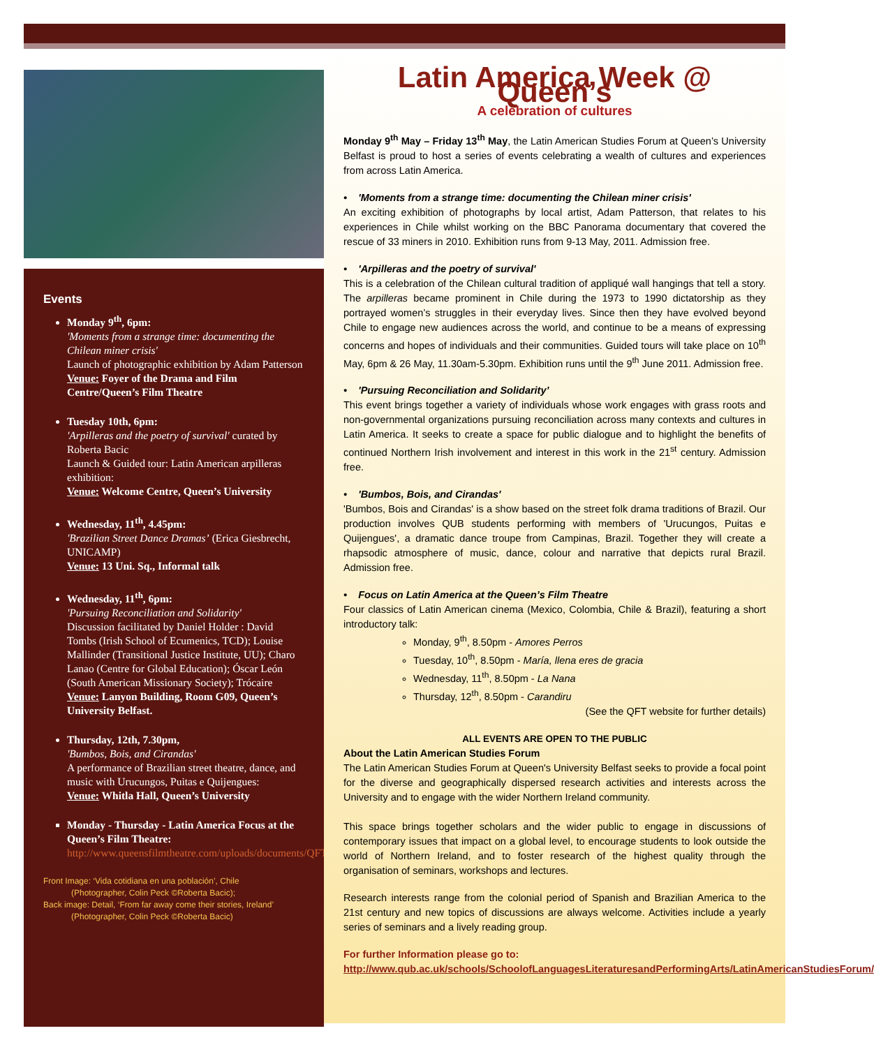Events
Monday 9<sup>th</sup>, 6pm:
'Moments from a strange time: documenting the Chilean miner crisis'
Launch of photographic exhibition by Adam Patterson
Venue: Foyer of the Drama and Film Centre/Queen’s Film Theatre
Tuesday 10th, 6pm:
'Arpilleras and the poetry of survival' curated by Roberta Bacic
Launch & Guided tour: Latin American arpilleras exhibition:
Venue: Welcome Centre, Queen’s University
Wednesday, 11<sup>th</sup>, 4.45pm:
'Brazilian Street Dance Dramas’ (Erica Giesbrecht, UNICAMP)
Venue: 13 Uni. Sq., Informal talk
Wednesday, 11<sup>th</sup>, 6pm:
'Pursuing Reconciliation and Solidarity'
Discussion facilitated by Daniel Holder : David Tombs (Irish School of Ecumenics, TCD); Louise Mallinder (Transitional Justice Institute, UU); Charo Lanao (Centre for Global Education); Óscar León (South American Missionary Society); Trócaire
Venue: Lanyon Building, Room G09, Queen’s University Belfast.
Thursday, 12th, 7.30pm,
'Bumbos, Bois, and Cirandas'
A performance of Brazilian street theatre, dance, and music with Urucungos, Puitas e Quijengues:
Venue: Whitla Hall, Queen’s University
Monday - Thursday - Latin America Focus at the Queen’s Film Theatre:
http://www.queensfilmtheatre.com/uploads/documents/QFT_Guide_2011_April_May.pdf
Front Image: ‘Vida cotidiana en una población’, Chile
(Photographer, Colin Peck ©Roberta Bacic);
Back image: Detail, ‘From far away come their stories, Ireland’
(Photographer, Colin Peck ©Roberta Bacic)
Latin America Week @ Queen’s
A celebration of cultures
Monday 9<sup>th</sup> May – Friday 13<sup>th</sup> May, the Latin American Studies Forum at Queen’s University Belfast is proud to host a series of events celebrating a wealth of cultures and experiences from across Latin America.
• 'Moments from a strange time: documenting the Chilean miner crisis'
An exciting exhibition of photographs by local artist, Adam Patterson, that relates to his experiences in Chile whilst working on the BBC Panorama documentary that covered the rescue of 33 miners in 2010. Exhibition runs from 9-13 May, 2011. Admission free.
• 'Arpilleras and the poetry of survival'
This is a celebration of the Chilean cultural tradition of appliqué wall hangings that tell a story. The arpilleras became prominent in Chile during the 1973 to 1990 dictatorship as they portrayed women’s struggles in their everyday lives. Since then they have evolved beyond Chile to engage new audiences across the world, and continue to be a means of expressing concerns and hopes of individuals and their communities. Guided tours will take place on 10<sup>th</sup> May, 6pm & 26 May, 11.30am-5.30pm. Exhibition runs until the 9<sup>th</sup> June 2011. Admission free.
• 'Pursuing Reconciliation and Solidarity’
This event brings together a variety of individuals whose work engages with grass roots and non-governmental organizations pursuing reconciliation across many contexts and cultures in Latin America. It seeks to create a space for public dialogue and to highlight the benefits of continued Northern Irish involvement and interest in this work in the 21<sup>st</sup> century. Admission free.
• 'Bumbos, Bois, and Cirandas'
'Bumbos, Bois and Cirandas' is a show based on the street folk drama traditions of Brazil. Our production involves QUB students performing with members of 'Urucungos, Puitas e Quijengues', a dramatic dance troupe from Campinas, Brazil. Together they will create a rhapsodic atmosphere of music, dance, colour and narrative that depicts rural Brazil. Admission free.
• Focus on Latin America at the Queen’s Film Theatre
Four classics of Latin American cinema (Mexico, Colombia, Chile & Brazil), featuring a short introductory talk:
Monday, 9<sup>th</sup>, 8.50pm - Amores Perros
Tuesday, 10<sup>th</sup>, 8.50pm - María, llena eres de gracia
Wednesday, 11<sup>th</sup>, 8.50pm - La Nana
Thursday, 12<sup>th</sup>, 8.50pm - Carandiru
(See the QFT website for further details)
ALL EVENTS ARE OPEN TO THE PUBLIC
About the Latin American Studies Forum
The Latin American Studies Forum at Queen's University Belfast seeks to provide a focal point for the diverse and geographically dispersed research activities and interests across the University and to engage with the wider Northern Ireland community.
This space brings together scholars and the wider public to engage in discussions of contemporary issues that impact on a global level, to encourage students to look outside the world of Northern Ireland, and to foster research of the highest quality through the organisation of seminars, workshops and lectures.
Research interests range from the colonial period of Spanish and Brazilian America to the 21st century and new topics of discussions are always welcome. Activities include a yearly series of seminars and a lively reading group.
For further Information please go to:
http://www.qub.ac.uk/schools/SchoolofLanguagesLiteraturesandPerformingArts/LatinAmericanStudiesForum/